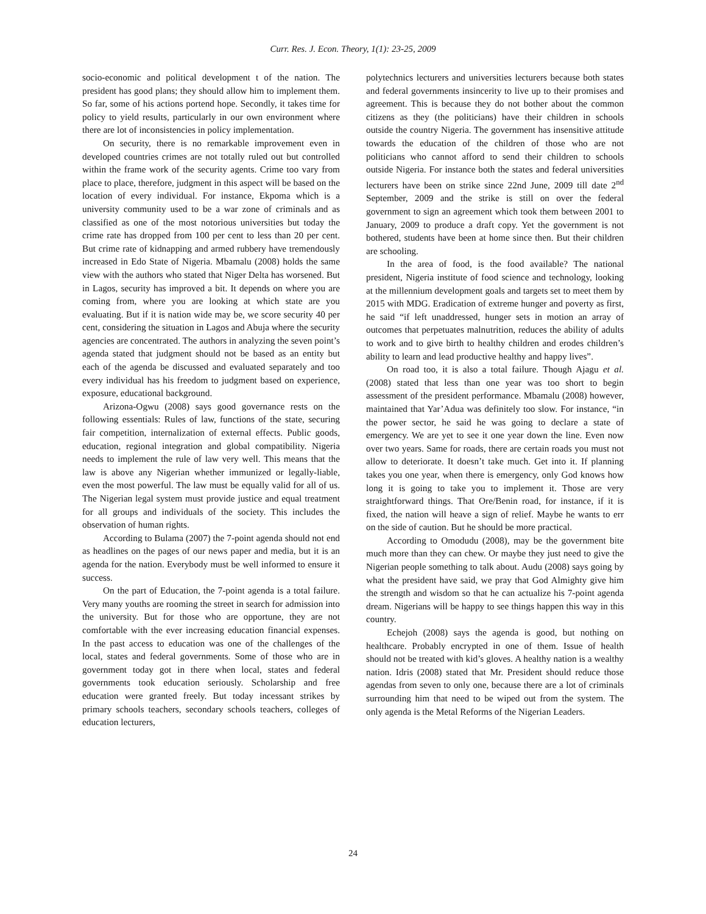Curr. Res. J. Econ. Theory, 1(1): 23-25, 2009
socio-economic and political development t of the nation. The president has good plans; they should allow him to implement them. So far, some of his actions portend hope. Secondly, it takes time for policy to yield results, particularly in our own environment where there are lot of inconsistencies in policy implementation.
On security, there is no remarkable improvement even in developed countries crimes are not totally ruled out but controlled within the frame work of the security agents. Crime too vary from place to place, therefore, judgment in this aspect will be based on the location of every individual. For instance, Ekpoma which is a university community used to be a war zone of criminals and as classified as one of the most notorious universities but today the crime rate has dropped from 100 per cent to less than 20 per cent. But crime rate of kidnapping and armed rubbery have tremendously increased in Edo State of Nigeria. Mbamalu (2008) holds the same view with the authors who stated that Niger Delta has worsened. But in Lagos, security has improved a bit. It depends on where you are coming from, where you are looking at which state are you evaluating. But if it is nation wide may be, we score security 40 per cent, considering the situation in Lagos and Abuja where the security agencies are concentrated. The authors in analyzing the seven point’s agenda stated that judgment should not be based as an entity but each of the agenda be discussed and evaluated separately and too every individual has his freedom to judgment based on experience, exposure, educational background.
Arizona-Ogwu (2008) says good governance rests on the following essentials: Rules of law, functions of the state, securing fair competition, internalization of external effects. Public goods, education, regional integration and global compatibility. Nigeria needs to implement the rule of law very well. This means that the law is above any Nigerian whether immunized or legally-liable, even the most powerful. The law must be equally valid for all of us. The Nigerian legal system must provide justice and equal treatment for all groups and individuals of the society. This includes the observation of human rights.
According to Bulama (2007) the 7-point agenda should not end as headlines on the pages of our news paper and media, but it is an agenda for the nation. Everybody must be well informed to ensure it success.
On the part of Education, the 7-point agenda is a total failure. Very many youths are rooming the street in search for admission into the university. But for those who are opportune, they are not comfortable with the ever increasing education financial expenses. In the past access to education was one of the challenges of the local, states and federal governments. Some of those who are in government today got in there when local, states and federal governments took education seriously. Scholarship and free education were granted freely. But today incessant strikes by primary schools teachers, secondary schools teachers, colleges of education lecturers,
polytechnics lecturers and universities lecturers because both states and federal governments insincerity to live up to their promises and agreement. This is because they do not bother about the common citizens as they (the politicians) have their children in schools outside the country Nigeria. The government has insensitive attitude towards the education of the children of those who are not politicians who cannot afford to send their children to schools outside Nigeria. For instance both the states and federal universities lecturers have been on strike since 22nd June, 2009 till date 2<sup>nd</sup> September, 2009 and the strike is still on over the federal government to sign an agreement which took them between 2001 to January, 2009 to produce a draft copy. Yet the government is not bothered, students have been at home since then. But their children are schooling.
In the area of food, is the food available? The national president, Nigeria institute of food science and technology, looking at the millennium development goals and targets set to meet them by 2015 with MDG. Eradication of extreme hunger and poverty as first, he said “if left unaddressed, hunger sets in motion an array of outcomes that perpetuates malnutrition, reduces the ability of adults to work and to give birth to healthy children and erodes children’s ability to learn and lead productive healthy and happy lives”.
On road too, it is also a total failure. Though Ajagu et al. (2008) stated that less than one year was too short to begin assessment of the president performance. Mbamalu (2008) however, maintained that Yar’Adua was definitely too slow. For instance, “in the power sector, he said he was going to declare a state of emergency. We are yet to see it one year down the line. Even now over two years. Same for roads, there are certain roads you must not allow to deteriorate. It doesn’t take much. Get into it. If planning takes you one year, when there is emergency, only God knows how long it is going to take you to implement it. Those are very straightforward things. That Ore/Benin road, for instance, if it is fixed, the nation will heave a sign of relief. Maybe he wants to err on the side of caution. But he should be more practical.
According to Omodudu (2008), may be the government bite much more than they can chew. Or maybe they just need to give the Nigerian people something to talk about. Audu (2008) says going by what the president have said, we pray that God Almighty give him the strength and wisdom so that he can actualize his 7-point agenda dream. Nigerians will be happy to see things happen this way in this country.
Echejoh (2008) says the agenda is good, but nothing on healthcare. Probably encrypted in one of them. Issue of health should not be treated with kid’s gloves. A healthy nation is a wealthy nation. Idris (2008) stated that Mr. President should reduce those agendas from seven to only one, because there are a lot of criminals surrounding him that need to be wiped out from the system. The only agenda is the Metal Reforms of the Nigerian Leaders.
24